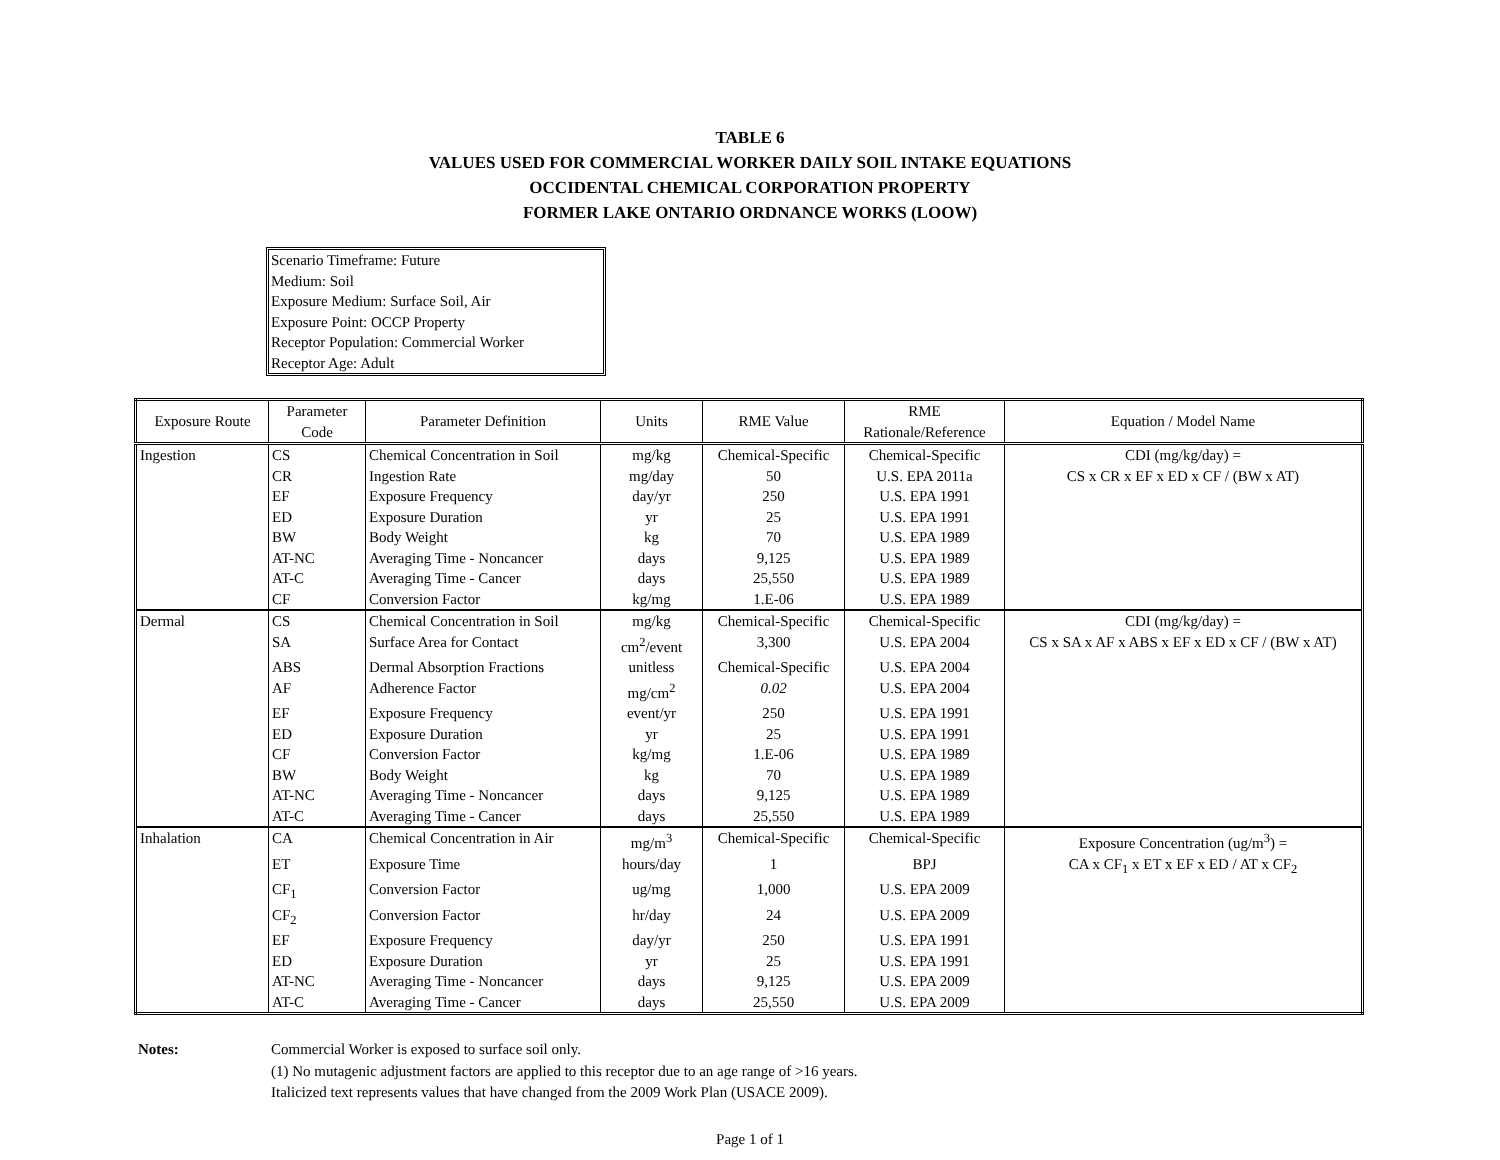TABLE 6
VALUES USED FOR COMMERCIAL WORKER DAILY SOIL INTAKE EQUATIONS
OCCIDENTAL CHEMICAL CORPORATION PROPERTY
FORMER LAKE ONTARIO ORDNANCE WORKS (LOOW)
Scenario Timeframe: Future
Medium: Soil
Exposure Medium: Surface Soil, Air
Exposure Point: OCCP Property
Receptor Population: Commercial Worker
Receptor Age: Adult
| Exposure Route | Parameter Code | Parameter Definition | Units | RME Value | RME Rationale/Reference | Equation / Model Name |
| --- | --- | --- | --- | --- | --- | --- |
| Ingestion | CS | Chemical Concentration in Soil | mg/kg | Chemical-Specific | Chemical-Specific | CDI (mg/kg/day) = |
| | CR | Ingestion Rate | mg/day | 50 | U.S. EPA 2011a | CS x CR x EF x ED x CF / (BW x AT) |
| | EF | Exposure Frequency | day/yr | 250 | U.S. EPA 1991 | |
| | ED | Exposure Duration | yr | 25 | U.S. EPA 1991 | |
| | BW | Body Weight | kg | 70 | U.S. EPA 1989 | |
| | AT-NC | Averaging Time - Noncancer | days | 9,125 | U.S. EPA 1989 | |
| | AT-C | Averaging Time - Cancer | days | 25,550 | U.S. EPA 1989 | |
| | CF | Conversion Factor | kg/mg | 1.E-06 | U.S. EPA 1989 | |
| Dermal | CS | Chemical Concentration in Soil | mg/kg | Chemical-Specific | Chemical-Specific | CDI (mg/kg/day) = |
| | SA | Surface Area for Contact | cm<sup>2</sup>/event | 3,300 | U.S. EPA 2004 | CS x SA x AF x ABS x EF x ED x CF / (BW x AT) |
| | ABS | Dermal Absorption Fractions | unitless | Chemical-Specific | U.S. EPA 2004 | |
| | AF | Adherence Factor | mg/cm<sup>2</sup> | 0.02 | U.S. EPA 2004 | |
| | EF | Exposure Frequency | event/yr | 250 | U.S. EPA 1991 | |
| | ED | Exposure Duration | yr | 25 | U.S. EPA 1991 | |
| | CF | Conversion Factor | kg/mg | 1.E-06 | U.S. EPA 1989 | |
| | BW | Body Weight | kg | 70 | U.S. EPA 1989 | |
| | AT-NC | Averaging Time - Noncancer | days | 9,125 | U.S. EPA 1989 | |
| | AT-C | Averaging Time - Cancer | days | 25,550 | U.S. EPA 1989 | |
| Inhalation | CA | Chemical Concentration in Air | mg/m<sup>3</sup> | Chemical-Specific | Chemical-Specific | Exposure Concentration (ug/m<sup>3</sup>) = |
| | ET | Exposure Time | hours/day | 1 | BPJ | CA x CF<sub>1</sub> x ET x EF x ED / AT x CF<sub>2</sub> |
| | CF<sub>1</sub> | Conversion Factor | ug/mg | 1,000 | U.S. EPA 2009 | |
| | CF<sub>2</sub> | Conversion Factor | hr/day | 24 | U.S. EPA 2009 | |
| | EF | Exposure Frequency | day/yr | 250 | U.S. EPA 1991 | |
| | ED | Exposure Duration | yr | 25 | U.S. EPA 1991 | |
| | AT-NC | Averaging Time - Noncancer | days | 9,125 | U.S. EPA 2009 | |
| | AT-C | Averaging Time - Cancer | days | 25,550 | U.S. EPA 2009 | |
Notes: Commercial Worker is exposed to surface soil only.
(1) No mutagenic adjustment factors are applied to this receptor due to an age range of >16 years.
Italicized text represents values that have changed from the 2009 Work Plan (USACE 2009).
Page 1 of 1